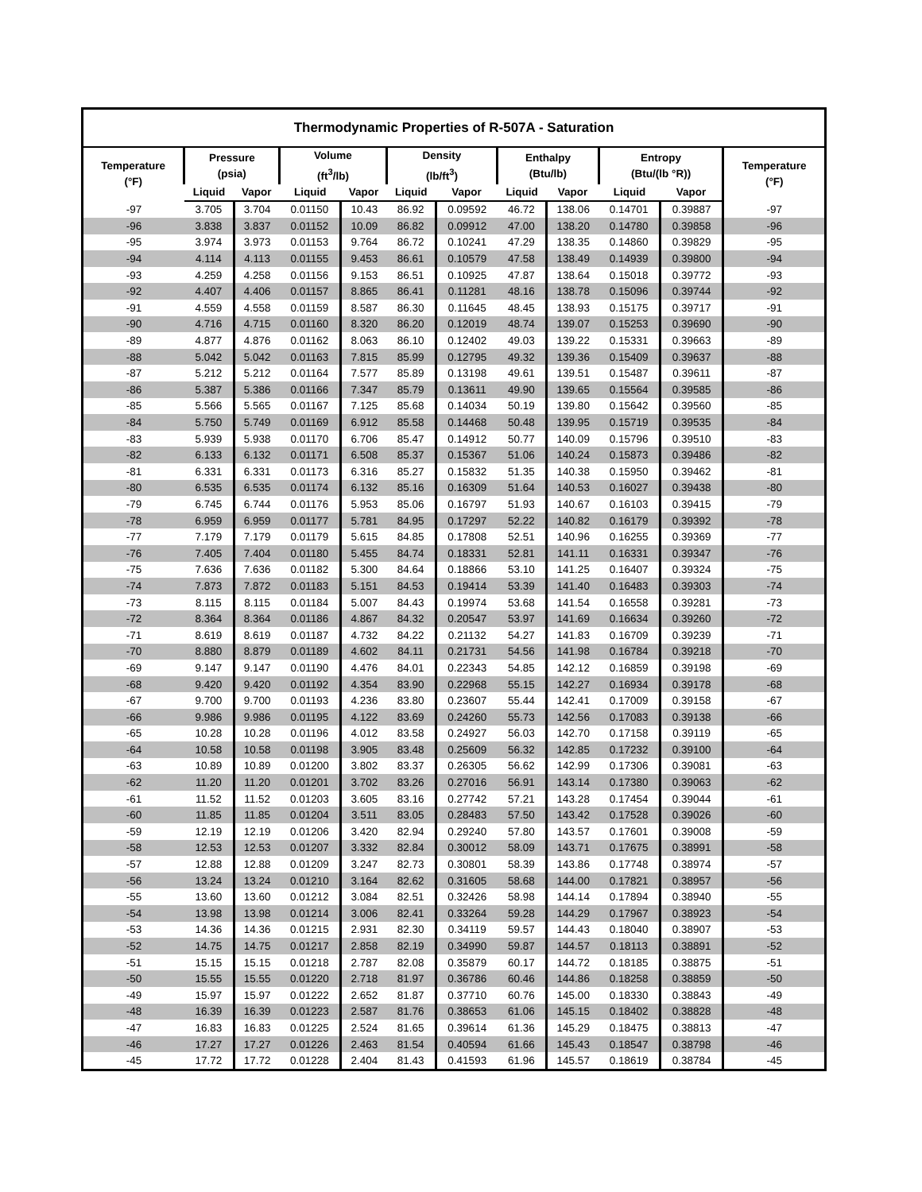| Thermodynamic Properties of R-507A - Saturation | | | | | | | | | | | |
| --- | --- | --- | --- | --- | --- | --- | --- | --- | --- | --- | --- |
| Temperature (°F) | Pressure (psia) | | Volume (ft<sup>3</sup>/lb) | | Density (lb/ft<sup>3</sup>) | | Enthalpy (Btu/lb) | | Entropy (Btu/(lb °R)) | | Temperature (°F) |
| | Liquid | Vapor | Liquid | Vapor | Liquid | Vapor | Liquid | Vapor | Liquid | Vapor | |
| -97 | 3.705 | 3.704 | 0.01150 | 10.43 | 86.92 | 0.09592 | 46.72 | 138.06 | 0.14701 | 0.39887 | -97 |
| -96 | 3.838 | 3.837 | 0.01152 | 10.09 | 86.82 | 0.09912 | 47.00 | 138.20 | 0.14780 | 0.39858 | -96 |
| -95 | 3.974 | 3.973 | 0.01153 | 9.764 | 86.72 | 0.10241 | 47.29 | 138.35 | 0.14860 | 0.39829 | -95 |
| -94 | 4.114 | 4.113 | 0.01155 | 9.453 | 86.61 | 0.10579 | 47.58 | 138.49 | 0.14939 | 0.39800 | -94 |
| -93 | 4.259 | 4.258 | 0.01156 | 9.153 | 86.51 | 0.10925 | 47.87 | 138.64 | 0.15018 | 0.39772 | -93 |
| -92 | 4.407 | 4.406 | 0.01157 | 8.865 | 86.41 | 0.11281 | 48.16 | 138.78 | 0.15096 | 0.39744 | -92 |
| -91 | 4.559 | 4.558 | 0.01159 | 8.587 | 86.30 | 0.11645 | 48.45 | 138.93 | 0.15175 | 0.39717 | -91 |
| -90 | 4.716 | 4.715 | 0.01160 | 8.320 | 86.20 | 0.12019 | 48.74 | 139.07 | 0.15253 | 0.39690 | -90 |
| -89 | 4.877 | 4.876 | 0.01162 | 8.063 | 86.10 | 0.12402 | 49.03 | 139.22 | 0.15331 | 0.39663 | -89 |
| -88 | 5.042 | 5.042 | 0.01163 | 7.815 | 85.99 | 0.12795 | 49.32 | 139.36 | 0.15409 | 0.39637 | -88 |
| -87 | 5.212 | 5.212 | 0.01164 | 7.577 | 85.89 | 0.13198 | 49.61 | 139.51 | 0.15487 | 0.39611 | -87 |
| -86 | 5.387 | 5.386 | 0.01166 | 7.347 | 85.79 | 0.13611 | 49.90 | 139.65 | 0.15564 | 0.39585 | -86 |
| -85 | 5.566 | 5.565 | 0.01167 | 7.125 | 85.68 | 0.14034 | 50.19 | 139.80 | 0.15642 | 0.39560 | -85 |
| -84 | 5.750 | 5.749 | 0.01169 | 6.912 | 85.58 | 0.14468 | 50.48 | 139.95 | 0.15719 | 0.39535 | -84 |
| -83 | 5.939 | 5.938 | 0.01170 | 6.706 | 85.47 | 0.14912 | 50.77 | 140.09 | 0.15796 | 0.39510 | -83 |
| -82 | 6.133 | 6.132 | 0.01171 | 6.508 | 85.37 | 0.15367 | 51.06 | 140.24 | 0.15873 | 0.39486 | -82 |
| -81 | 6.331 | 6.331 | 0.01173 | 6.316 | 85.27 | 0.15832 | 51.35 | 140.38 | 0.15950 | 0.39462 | -81 |
| -80 | 6.535 | 6.535 | 0.01174 | 6.132 | 85.16 | 0.16309 | 51.64 | 140.53 | 0.16027 | 0.39438 | -80 |
| -79 | 6.745 | 6.744 | 0.01176 | 5.953 | 85.06 | 0.16797 | 51.93 | 140.67 | 0.16103 | 0.39415 | -79 |
| -78 | 6.959 | 6.959 | 0.01177 | 5.781 | 84.95 | 0.17297 | 52.22 | 140.82 | 0.16179 | 0.39392 | -78 |
| -77 | 7.179 | 7.179 | 0.01179 | 5.615 | 84.85 | 0.17808 | 52.51 | 140.96 | 0.16255 | 0.39369 | -77 |
| -76 | 7.405 | 7.404 | 0.01180 | 5.455 | 84.74 | 0.18331 | 52.81 | 141.11 | 0.16331 | 0.39347 | -76 |
| -75 | 7.636 | 7.636 | 0.01182 | 5.300 | 84.64 | 0.18866 | 53.10 | 141.25 | 0.16407 | 0.39324 | -75 |
| -74 | 7.873 | 7.872 | 0.01183 | 5.151 | 84.53 | 0.19414 | 53.39 | 141.40 | 0.16483 | 0.39303 | -74 |
| -73 | 8.115 | 8.115 | 0.01184 | 5.007 | 84.43 | 0.19974 | 53.68 | 141.54 | 0.16558 | 0.39281 | -73 |
| -72 | 8.364 | 8.364 | 0.01186 | 4.867 | 84.32 | 0.20547 | 53.97 | 141.69 | 0.16634 | 0.39260 | -72 |
| -71 | 8.619 | 8.619 | 0.01187 | 4.732 | 84.22 | 0.21132 | 54.27 | 141.83 | 0.16709 | 0.39239 | -71 |
| -70 | 8.880 | 8.879 | 0.01189 | 4.602 | 84.11 | 0.21731 | 54.56 | 141.98 | 0.16784 | 0.39218 | -70 |
| -69 | 9.147 | 9.147 | 0.01190 | 4.476 | 84.01 | 0.22343 | 54.85 | 142.12 | 0.16859 | 0.39198 | -69 |
| -68 | 9.420 | 9.420 | 0.01192 | 4.354 | 83.90 | 0.22968 | 55.15 | 142.27 | 0.16934 | 0.39178 | -68 |
| -67 | 9.700 | 9.700 | 0.01193 | 4.236 | 83.80 | 0.23607 | 55.44 | 142.41 | 0.17009 | 0.39158 | -67 |
| -66 | 9.986 | 9.986 | 0.01195 | 4.122 | 83.69 | 0.24260 | 55.73 | 142.56 | 0.17083 | 0.39138 | -66 |
| -65 | 10.28 | 10.28 | 0.01196 | 4.012 | 83.58 | 0.24927 | 56.03 | 142.70 | 0.17158 | 0.39119 | -65 |
| -64 | 10.58 | 10.58 | 0.01198 | 3.905 | 83.48 | 0.25609 | 56.32 | 142.85 | 0.17232 | 0.39100 | -64 |
| -63 | 10.89 | 10.89 | 0.01200 | 3.802 | 83.37 | 0.26305 | 56.62 | 142.99 | 0.17306 | 0.39081 | -63 |
| -62 | 11.20 | 11.20 | 0.01201 | 3.702 | 83.26 | 0.27016 | 56.91 | 143.14 | 0.17380 | 0.39063 | -62 |
| -61 | 11.52 | 11.52 | 0.01203 | 3.605 | 83.16 | 0.27742 | 57.21 | 143.28 | 0.17454 | 0.39044 | -61 |
| -60 | 11.85 | 11.85 | 0.01204 | 3.511 | 83.05 | 0.28483 | 57.50 | 143.42 | 0.17528 | 0.39026 | -60 |
| -59 | 12.19 | 12.19 | 0.01206 | 3.420 | 82.94 | 0.29240 | 57.80 | 143.57 | 0.17601 | 0.39008 | -59 |
| -58 | 12.53 | 12.53 | 0.01207 | 3.332 | 82.84 | 0.30012 | 58.09 | 143.71 | 0.17675 | 0.38991 | -58 |
| -57 | 12.88 | 12.88 | 0.01209 | 3.247 | 82.73 | 0.30801 | 58.39 | 143.86 | 0.17748 | 0.38974 | -57 |
| -56 | 13.24 | 13.24 | 0.01210 | 3.164 | 82.62 | 0.31605 | 58.68 | 144.00 | 0.17821 | 0.38957 | -56 |
| -55 | 13.60 | 13.60 | 0.01212 | 3.084 | 82.51 | 0.32426 | 58.98 | 144.14 | 0.17894 | 0.38940 | -55 |
| -54 | 13.98 | 13.98 | 0.01214 | 3.006 | 82.41 | 0.33264 | 59.28 | 144.29 | 0.17967 | 0.38923 | -54 |
| -53 | 14.36 | 14.36 | 0.01215 | 2.931 | 82.30 | 0.34119 | 59.57 | 144.43 | 0.18040 | 0.38907 | -53 |
| -52 | 14.75 | 14.75 | 0.01217 | 2.858 | 82.19 | 0.34990 | 59.87 | 144.57 | 0.18113 | 0.38891 | -52 |
| -51 | 15.15 | 15.15 | 0.01218 | 2.787 | 82.08 | 0.35879 | 60.17 | 144.72 | 0.18185 | 0.38875 | -51 |
| -50 | 15.55 | 15.55 | 0.01220 | 2.718 | 81.97 | 0.36786 | 60.46 | 144.86 | 0.18258 | 0.38859 | -50 |
| -49 | 15.97 | 15.97 | 0.01222 | 2.652 | 81.87 | 0.37710 | 60.76 | 145.00 | 0.18330 | 0.38843 | -49 |
| -48 | 16.39 | 16.39 | 0.01223 | 2.587 | 81.76 | 0.38653 | 61.06 | 145.15 | 0.18402 | 0.38828 | -48 |
| -47 | 16.83 | 16.83 | 0.01225 | 2.524 | 81.65 | 0.39614 | 61.36 | 145.29 | 0.18475 | 0.38813 | -47 |
| -46 | 17.27 | 17.27 | 0.01226 | 2.463 | 81.54 | 0.40594 | 61.66 | 145.43 | 0.18547 | 0.38798 | -46 |
| -45 | 17.72 | 17.72 | 0.01228 | 2.404 | 81.43 | 0.41593 | 61.96 | 145.57 | 0.18619 | 0.38784 | -45 |